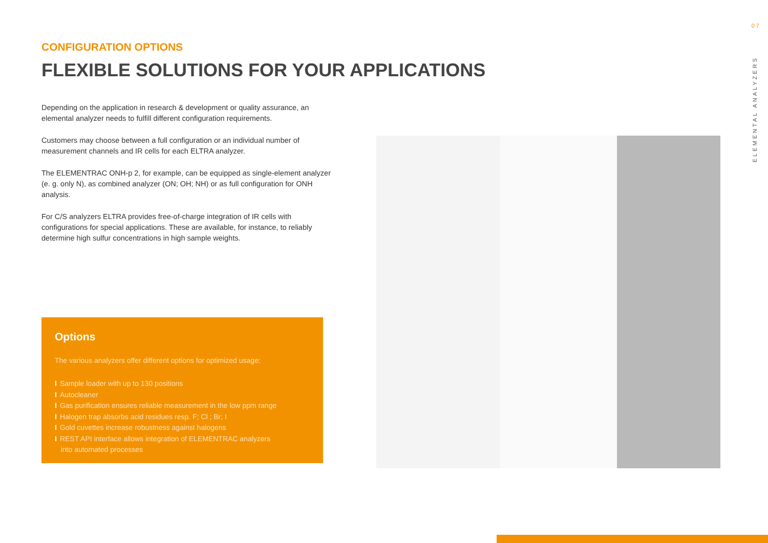CONFIGURATION OPTIONS
FLEXIBLE SOLUTIONS FOR YOUR APPLICATIONS
Depending on the application in research & development or quality assurance, an elemental analyzer needs to fulfill different configuration requirements.
Customers may choose between a full configuration or an individual number of measurement channels and IR cells for each ELTRA analyzer.
The ELEMENTRAC ONH-p 2, for example, can be equipped as single-element analyzer (e. g. only N), as combined analyzer (ON; OH; NH) or as full configuration for ONH analysis.
For C/S analyzers ELTRA provides free-of-charge integration of IR cells with configurations for special applications. These are available, for instance, to reliably determine high sulfur concentrations in high sample weights.
Options
The various analyzers offer different options for optimized usage:
I Sample loader with up to 130 positions
I Autocleaner
I Gas purification ensures reliable measurement in the low ppm range
I Halogen trap absorbs acid residues resp. F; Cl ; Br; I
I Gold cuvettes increase robustness against halogens
I REST API interface allows integration of ELEMENTRAC analyzers
into automated processes
07
ELEMENTAL ANALYZERS